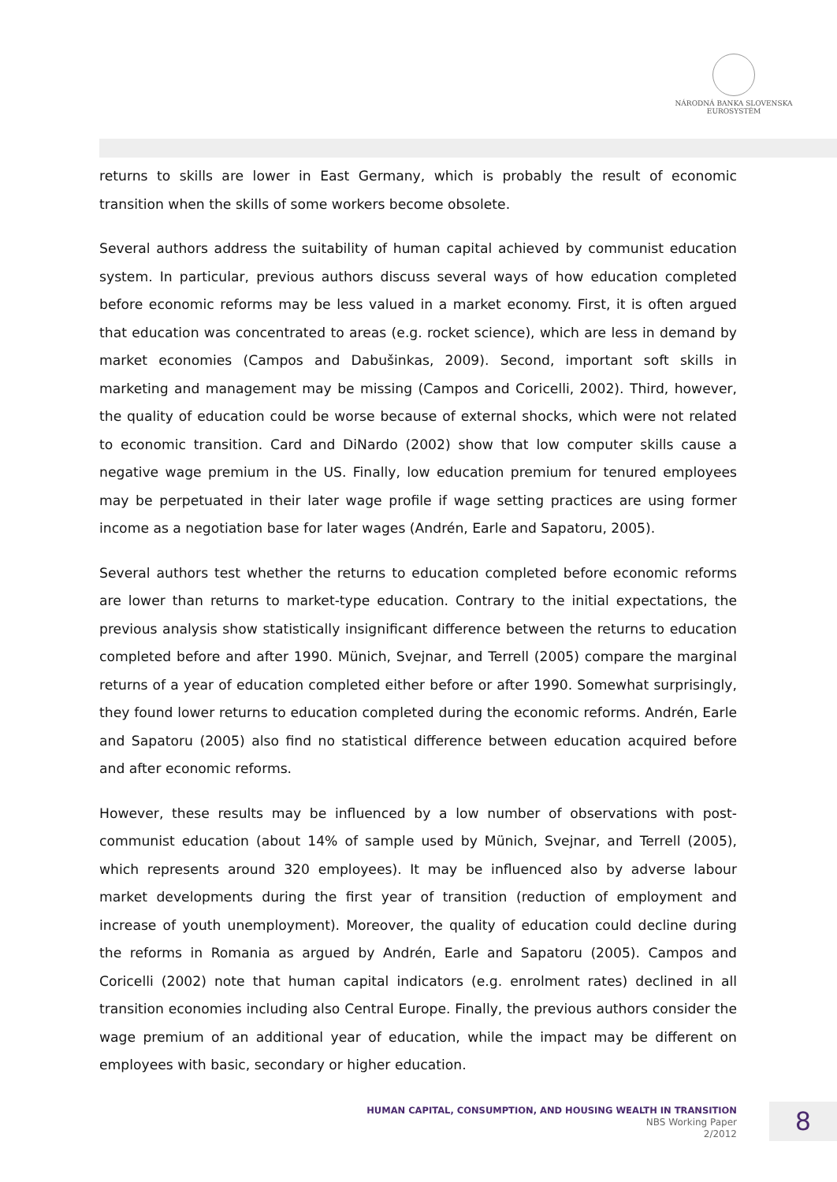NÁRODNÁ BANKA SLOVENSKA
EUROSYSTÉM
returns to skills are lower in East Germany, which is probably the result of economic transition when the skills of some workers become obsolete.
Several authors address the suitability of human capital achieved by communist education system. In particular, previous authors discuss several ways of how education completed before economic reforms may be less valued in a market economy. First, it is often argued that education was concentrated to areas (e.g. rocket science), which are less in demand by market economies (Campos and Dabušinkas, 2009). Second, important soft skills in marketing and management may be missing (Campos and Coricelli, 2002). Third, however, the quality of education could be worse because of external shocks, which were not related to economic transition. Card and DiNardo (2002) show that low computer skills cause a negative wage premium in the US. Finally, low education premium for tenured employees may be perpetuated in their later wage profile if wage setting practices are using former income as a negotiation base for later wages (Andrén, Earle and Sapatoru, 2005).
Several authors test whether the returns to education completed before economic reforms are lower than returns to market-type education. Contrary to the initial expectations, the previous analysis show statistically insignificant difference between the returns to education completed before and after 1990. Münich, Svejnar, and Terrell (2005) compare the marginal returns of a year of education completed either before or after 1990. Somewhat surprisingly, they found lower returns to education completed during the economic reforms. Andrén, Earle and Sapatoru (2005) also find no statistical difference between education acquired before and after economic reforms.
However, these results may be influenced by a low number of observations with post-communist education (about 14% of sample used by Münich, Svejnar, and Terrell (2005), which represents around 320 employees). It may be influenced also by adverse labour market developments during the first year of transition (reduction of employment and increase of youth unemployment). Moreover, the quality of education could decline during the reforms in Romania as argued by Andrén, Earle and Sapatoru (2005). Campos and Coricelli (2002) note that human capital indicators (e.g. enrolment rates) declined in all transition economies including also Central Europe. Finally, the previous authors consider the wage premium of an additional year of education, while the impact may be different on employees with basic, secondary or higher education.
HUMAN CAPITAL, CONSUMPTION, AND HOUSING WEALTH IN TRANSITION
NBS Working Paper
2/2012
8